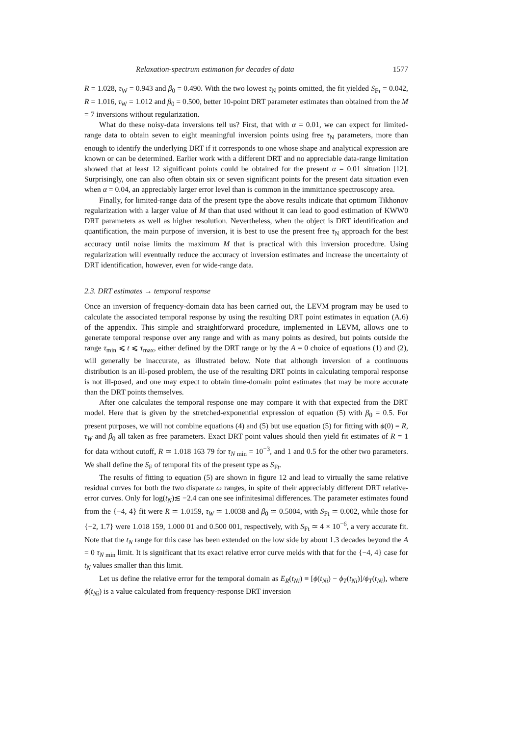Relaxation-spectrum estimation for decades of data 1577
R = 1.028, τ<sub>W</sub> = 0.943 and β<sub>0</sub> = 0.490. With the two lowest τ<sub>N</sub> points omitted, the fit yielded S<sub>Fτ</sub> = 0.042, R = 1.016, τ<sub>W</sub> = 1.012 and β<sub>0</sub> = 0.500, better 10-point DRT parameter estimates than obtained from the M = 7 inversions without regularization.
What do these noisy-data inversions tell us? First, that with α = 0.01, we can expect for limited-range data to obtain seven to eight meaningful inversion points using free τ<sub>N</sub> parameters, more than enough to identify the underlying DRT if it corresponds to one whose shape and analytical expression are known or can be determined. Earlier work with a different DRT and no appreciable data-range limitation showed that at least 12 significant points could be obtained for the present α = 0.01 situation [12]. Surprisingly, one can also often obtain six or seven significant points for the present data situation even when α = 0.04, an appreciably larger error level than is common in the immittance spectroscopy area.
Finally, for limited-range data of the present type the above results indicate that optimum Tikhonov regularization with a larger value of M than that used without it can lead to good estimation of KWW0 DRT parameters as well as higher resolution. Nevertheless, when the object is DRT identification and quantification, the main purpose of inversion, it is best to use the present free τ<sub>N</sub> approach for the best accuracy until noise limits the maximum M that is practical with this inversion procedure. Using regularization will eventually reduce the accuracy of inversion estimates and increase the uncertainty of DRT identification, however, even for wide-range data.
2.3. DRT estimates → temporal response
Once an inversion of frequency-domain data has been carried out, the LEVM program may be used to calculate the associated temporal response by using the resulting DRT point estimates in equation (A.6) of the appendix. This simple and straightforward procedure, implemented in LEVM, allows one to generate temporal response over any range and with as many points as desired, but points outside the range τ<sub>min</sub> ⩽ t ⩽ τ<sub>max</sub>, either defined by the DRT range or by the A = 0 choice of equations (1) and (2), will generally be inaccurate, as illustrated below. Note that although inversion of a continuous distribution is an ill-posed problem, the use of the resulting DRT points in calculating temporal response is not ill-posed, and one may expect to obtain time-domain point estimates that may be more accurate than the DRT points themselves.
After one calculates the temporal response one may compare it with that expected from the DRT model. Here that is given by the stretched-exponential expression of equation (5) with β<sub>0</sub> = 0.5. For present purposes, we will not combine equations (4) and (5) but use equation (5) for fitting with ϕ(0) = R, τ<sub>W</sub> and β<sub>0</sub> all taken as free parameters. Exact DRT point values should then yield fit estimates of R = 1 for data without cutoff, R ≃ 1.018 163 79 for τ<sub>N min</sub> = 10<sup>−3</sup>, and 1 and 0.5 for the other two parameters. We shall define the S<sub>F</sub> of temporal fits of the present type as S<sub>Ft</sub>.
The results of fitting to equation (5) are shown in figure 12 and lead to virtually the same relative residual curves for both the two disparate ω ranges, in spite of their appreciably different DRT relative-error curves. Only for log(t<sub>N</sub>)≲ −2.4 can one see infinitesimal differences. The parameter estimates found from the {−4, 4} fit were R ≃ 1.0159, τ<sub>W</sub> ≃ 1.0038 and β<sub>0</sub> ≃ 0.5004, with S<sub>Ft</sub> ≃ 0.002, while those for {−2, 1.7} were 1.018 159, 1.000 01 and 0.500 001, respectively, with S<sub>Ft</sub> ≃ 4 × 10<sup>−6</sup>, a very accurate fit. Note that the t<sub>N</sub> range for this case has been extended on the low side by about 1.3 decades beyond the A = 0 τ<sub>N min</sub> limit. It is significant that its exact relative error curve melds with that for the {−4, 4} case for t<sub>N</sub> values smaller than this limit.
Let us define the relative error for the temporal domain as E<sub>R</sub>(t<sub>Ni</sub>) ≡ [ϕ(t<sub>Ni</sub>) − ϕ<sub>T</sub>(t<sub>Ni</sub>)]/ϕ<sub>T</sub>(t<sub>Ni</sub>), where ϕ(t<sub>Ni</sub>) is a value calculated from frequency-response DRT inversion